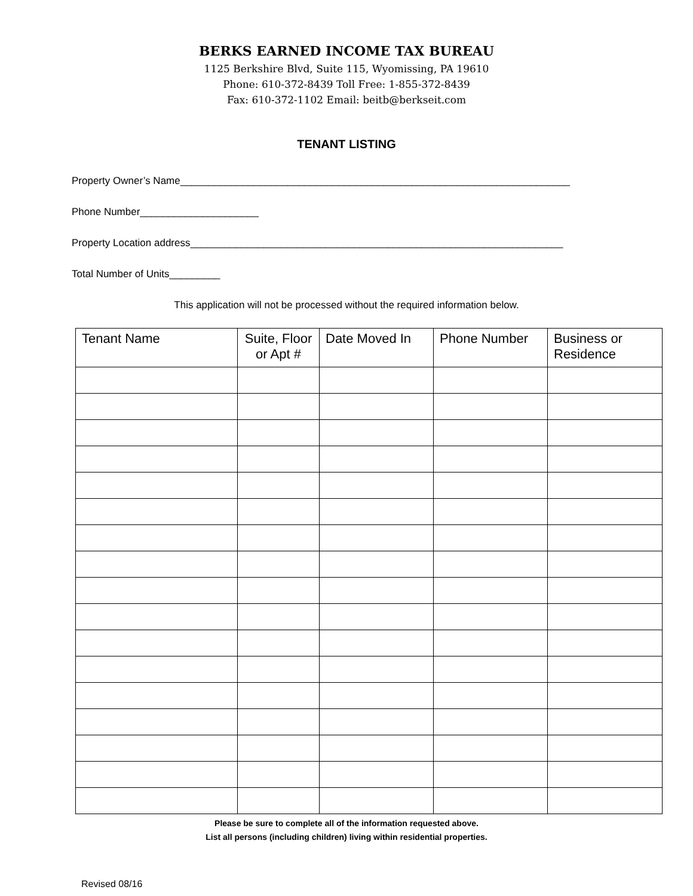BERKS EARNED INCOME TAX BUREAU
1125 Berkshire Blvd, Suite 115, Wyomissing, PA 19610
Phone: 610-372-8439 Toll Free: 1-855-372-8439
Fax: 610-372-1102 Email: beitb@berkseit.com
TENANT LISTING
Property Owner’s Name_____________________________________________________________________
Phone Number_____________________
Property Location address__________________________________________________________________
Total Number of Units_________
This application will not be processed without the required information below.
| Tenant Name | Suite, Floor or Apt # | Date Moved In | Phone Number | Business or Residence |
| --- | --- | --- | --- | --- |
Please be sure to complete all of the information requested above.
List all persons (including children) living within residential properties.
Revised 08/16